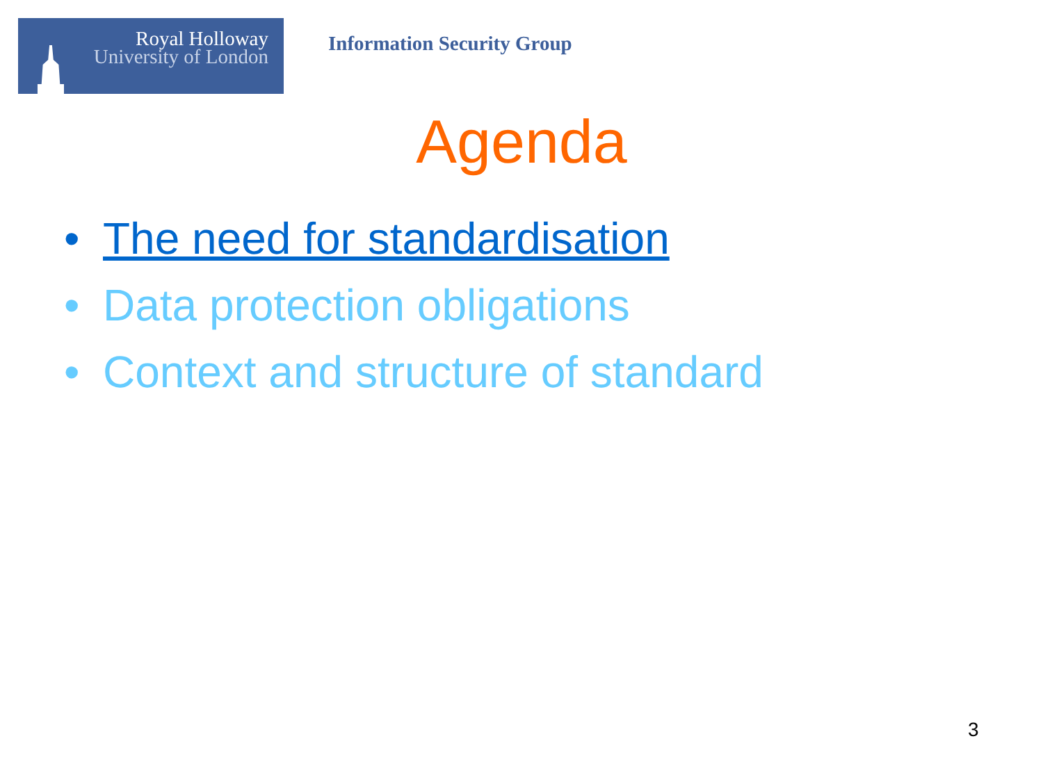Royal Holloway
University of London
Information Security Group
Agenda
• The need for standardisation
• Data protection obligations
• Context and structure of standard
3